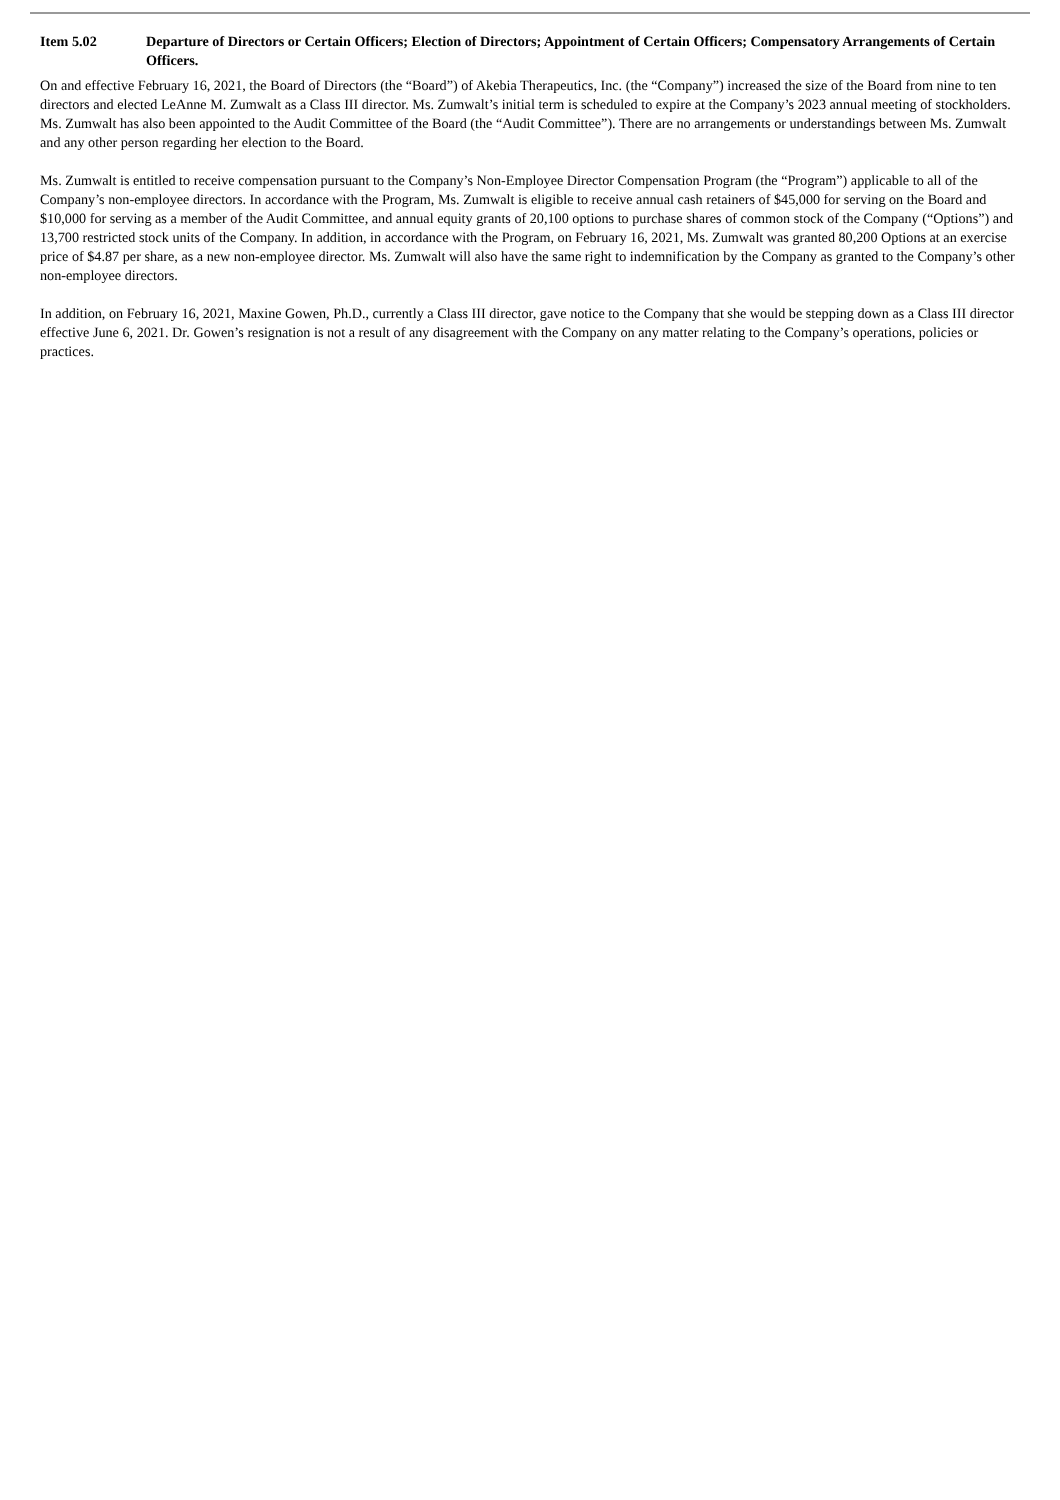Item 5.02 Departure of Directors or Certain Officers; Election of Directors; Appointment of Certain Officers; Compensatory Arrangements of Certain Officers.
On and effective February 16, 2021, the Board of Directors (the “Board”) of Akebia Therapeutics, Inc. (the “Company”) increased the size of the Board from nine to ten directors and elected LeAnne M. Zumwalt as a Class III director. Ms. Zumwalt’s initial term is scheduled to expire at the Company’s 2023 annual meeting of stockholders. Ms. Zumwalt has also been appointed to the Audit Committee of the Board (the “Audit Committee”). There are no arrangements or understandings between Ms. Zumwalt and any other person regarding her election to the Board.
Ms. Zumwalt is entitled to receive compensation pursuant to the Company’s Non-Employee Director Compensation Program (the “Program”) applicable to all of the Company’s non-employee directors. In accordance with the Program, Ms. Zumwalt is eligible to receive annual cash retainers of $45,000 for serving on the Board and $10,000 for serving as a member of the Audit Committee, and annual equity grants of 20,100 options to purchase shares of common stock of the Company (“Options”) and 13,700 restricted stock units of the Company. In addition, in accordance with the Program, on February 16, 2021, Ms. Zumwalt was granted 80,200 Options at an exercise price of $4.87 per share, as a new non-employee director. Ms. Zumwalt will also have the same right to indemnification by the Company as granted to the Company’s other non-employee directors.
In addition, on February 16, 2021, Maxine Gowen, Ph.D., currently a Class III director, gave notice to the Company that she would be stepping down as a Class III director effective June 6, 2021. Dr. Gowen’s resignation is not a result of any disagreement with the Company on any matter relating to the Company’s operations, policies or practices.